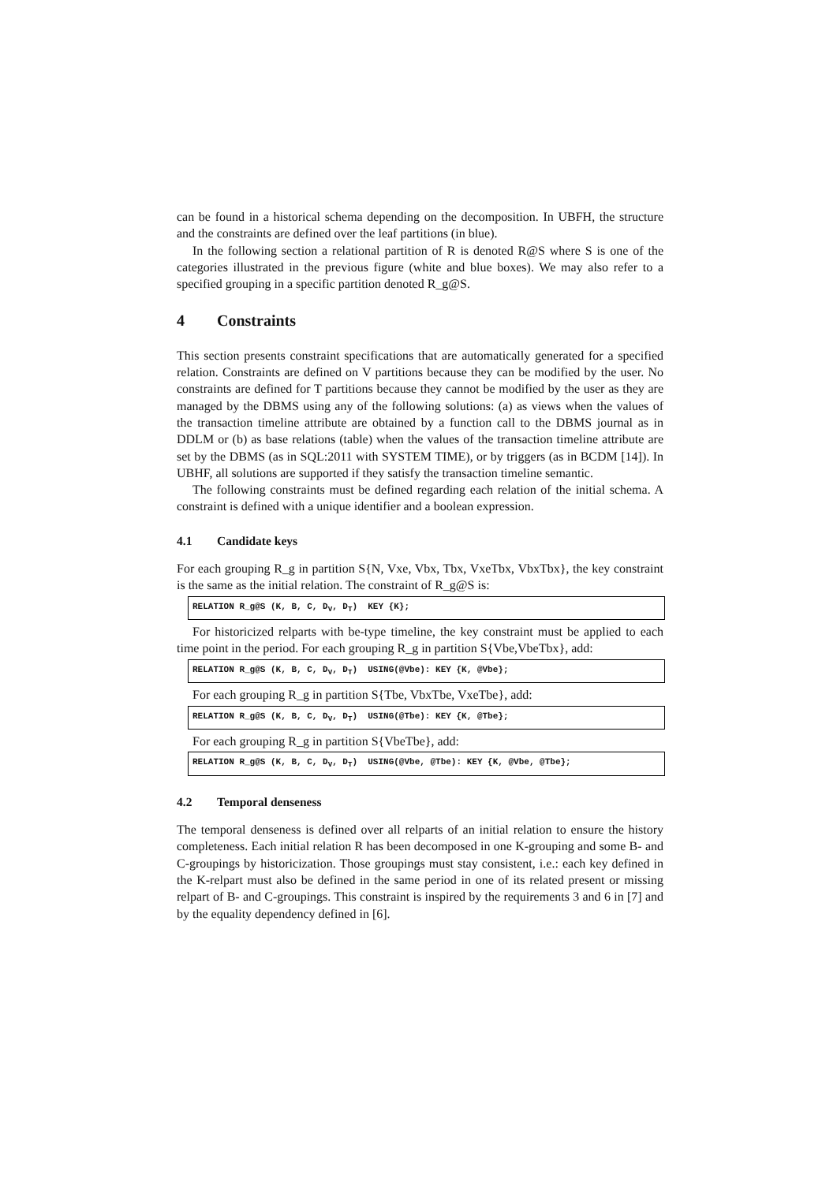can be found in a historical schema depending on the decomposition. In UBFH, the structure and the constraints are defined over the leaf partitions (in blue).
In the following section a relational partition of R is denoted R@S where S is one of the categories illustrated in the previous figure (white and blue boxes). We may also refer to a specified grouping in a specific partition denoted R_g@S.
4 Constraints
This section presents constraint specifications that are automatically generated for a specified relation. Constraints are defined on V partitions because they can be modified by the user. No constraints are defined for T partitions because they cannot be modified by the user as they are managed by the DBMS using any of the following solutions: (a) as views when the values of the transaction timeline attribute are obtained by a function call to the DBMS journal as in DDLM or (b) as base relations (table) when the values of the transaction timeline attribute are set by the DBMS (as in SQL:2011 with SYSTEM TIME), or by triggers (as in BCDM [14]). In UBHF, all solutions are supported if they satisfy the transaction timeline semantic.
The following constraints must be defined regarding each relation of the initial schema. A constraint is defined with a unique identifier and a boolean expression.
4.1 Candidate keys
For each grouping R_g in partition S{N, Vxe, Vbx, Tbx, VxeTbx, VbxTbx}, the key constraint is the same as the initial relation. The constraint of R_g@S is:
RELATION R_g@S (K, B, C, D<sub>V</sub>, D<sub>T</sub>) KEY {K};
For historicized relparts with be-type timeline, the key constraint must be applied to each time point in the period. For each grouping R_g in partition S{Vbe,VbeTbx}, add:
RELATION R_g@S (K, B, C, D<sub>V</sub>, D<sub>T</sub>) USING(@Vbe): KEY {K, @Vbe};
For each grouping R_g in partition S{Tbe, VbxTbe, VxeTbe}, add:
RELATION R_g@S (K, B, C, D<sub>V</sub>, D<sub>T</sub>) USING(@Tbe): KEY {K, @Tbe};
For each grouping R_g in partition S{VbeTbe}, add:
RELATION R_g@S (K, B, C, D<sub>V</sub>, D<sub>T</sub>) USING(@Vbe, @Tbe): KEY {K, @Vbe, @Tbe};
4.2 Temporal denseness
The temporal denseness is defined over all relparts of an initial relation to ensure the history completeness. Each initial relation R has been decomposed in one K-grouping and some B- and C-groupings by historicization. Those groupings must stay consistent, i.e.: each key defined in the K-relpart must also be defined in the same period in one of its related present or missing relpart of B- and C-groupings. This constraint is inspired by the requirements 3 and 6 in [7] and by the equality dependency defined in [6].